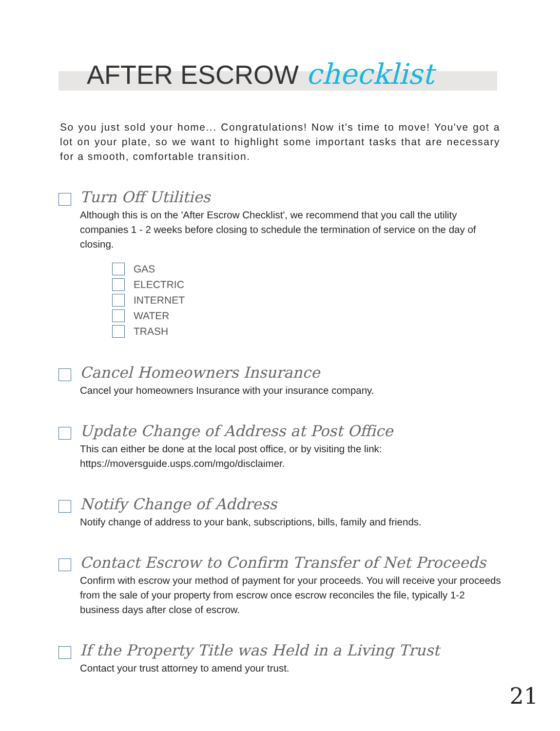AFTER ESCROW checklist
So you just sold your home... Congratulations! Now it's time to move! You've got a lot on your plate, so we want to highlight some important tasks that are necessary for a smooth, comfortable transition.
Turn Off Utilities
Although this is on the 'After Escrow Checklist', we recommend that you call the utility companies 1 - 2 weeks before closing to schedule the termination of service on the day of closing.
GAS
ELECTRIC
INTERNET
WATER
TRASH
Cancel Homeowners Insurance
Cancel your homeowners Insurance with your insurance company.
Update Change of Address at Post Office
This can either be done at the local post office, or by visiting the link: https://moversguide.usps.com/mgo/disclaimer.
Notify Change of Address
Notify change of address to your bank, subscriptions, bills, family and friends.
Contact Escrow to Confirm Transfer of Net Proceeds
Confirm with escrow your method of payment for your proceeds. You will receive your proceeds from the sale of your property from escrow once escrow reconciles the file, typically 1-2 business days after close of escrow.
If the Property Title was Held in a Living Trust
Contact your trust attorney to amend your trust.
21